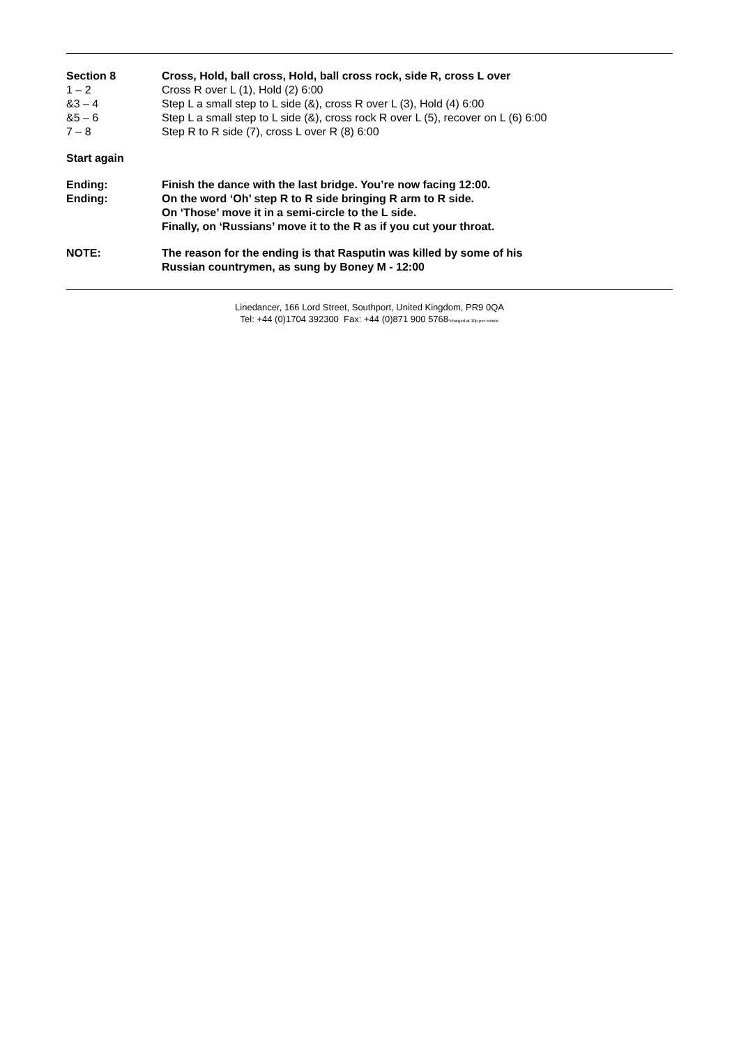| Section 8 | Cross, Hold, ball cross, Hold, ball cross rock, side R, cross L over |
| 1 – 2 | Cross R over L (1), Hold (2) 6:00 |
| &3 – 4 | Step L a small step to L side (&), cross R over L (3), Hold (4) 6:00 |
| &5 – 6 | Step L a small step to L side (&), cross rock R over L (5), recover on L (6) 6:00 |
| 7 – 8 | Step R to R side (7), cross L over R (8) 6:00 |
| Start again | |
| Ending: | Finish the dance with the last bridge. You’re now facing 12:00. |
| Ending: | On the word ‘Oh’ step R to R side bringing R arm to R side. On ‘Those’ move it in a semi-circle to the L side. Finally, on ‘Russians’ move it to the R as if you cut your throat. |
| NOTE: | The reason for the ending is that Rasputin was killed by some of his Russian countrymen, as sung by Boney M - 12:00 |
Linedancer, 166 Lord Street, Southport, United Kingdom, PR9 0QA
Tel: +44 (0)1704 392300 Fax: +44 (0)871 900 5768*charged at 10p per minute